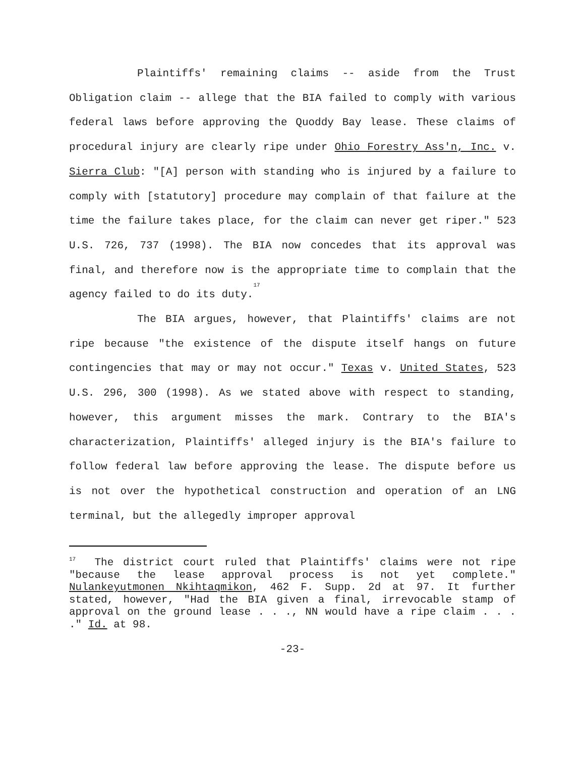Plaintiffs' remaining claims -- aside from the Trust Obligation claim -- allege that the BIA failed to comply with various federal laws before approving the Quoddy Bay lease. These claims of procedural injury are clearly ripe under Ohio Forestry Ass'n, Inc. v. Sierra Club: "[A] person with standing who is injured by a failure to comply with [statutory] procedure may complain of that failure at the time the failure takes place, for the claim can never get riper." 523 U.S. 726, 737 (1998). The BIA now concedes that its approval was final, and therefore now is the appropriate time to complain that the agency failed to do its duty.<sup>17</sup>
The BIA argues, however, that Plaintiffs' claims are not ripe because "the existence of the dispute itself hangs on future contingencies that may or may not occur." Texas v. United States, 523 U.S. 296, 300 (1998). As we stated above with respect to standing, however, this argument misses the mark. Contrary to the BIA's characterization, Plaintiffs' alleged injury is the BIA's failure to follow federal law before approving the lease. The dispute before us is not over the hypothetical construction and operation of an LNG terminal, but the allegedly improper approval
<sup>17</sup> The district court ruled that Plaintiffs' claims were not ripe "because the lease approval process is not yet complete." Nulankeyutmonen Nkihtaqmikon, 462 F. Supp. 2d at 97. It further stated, however, "Had the BIA given a final, irrevocable stamp of approval on the ground lease . . ., NN would have a ripe claim . . . ." Id. at 98.
-23-